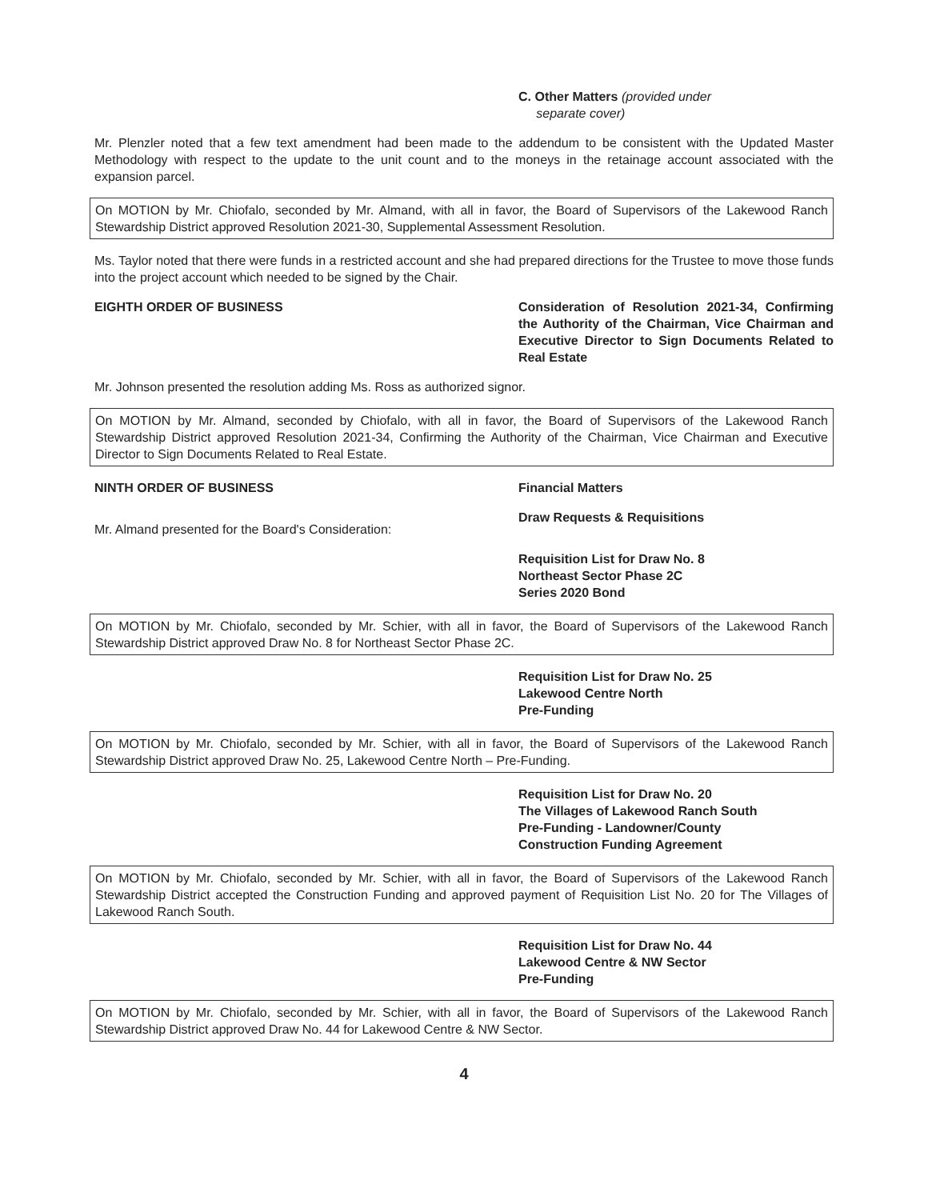C. Other Matters (provided under
separate cover)
Mr. Plenzler noted that a few text amendment had been made to the addendum to be consistent with the Updated Master Methodology with respect to the update to the unit count and to the moneys in the retainage account associated with the expansion parcel.
On MOTION by Mr. Chiofalo, seconded by Mr. Almand, with all in favor, the Board of Supervisors of the Lakewood Ranch Stewardship District approved Resolution 2021-30, Supplemental Assessment Resolution.
Ms. Taylor noted that there were funds in a restricted account and she had prepared directions for the Trustee to move those funds into the project account which needed to be signed by the Chair.
EIGHTH ORDER OF BUSINESS Consideration of Resolution 2021-34, Confirming the Authority of the Chairman, Vice Chairman and Executive Director to Sign Documents Related to Real Estate
Mr. Johnson presented the resolution adding Ms. Ross as authorized signor.
On MOTION by Mr. Almand, seconded by Chiofalo, with all in favor, the Board of Supervisors of the Lakewood Ranch Stewardship District approved Resolution 2021-34, Confirming the Authority of the Chairman, Vice Chairman and Executive Director to Sign Documents Related to Real Estate.
NINTH ORDER OF BUSINESS Financial Matters
Draw Requests & Requisitions
Mr. Almand presented for the Board's Consideration:
Requisition List for Draw No. 8
Northeast Sector Phase 2C
Series 2020 Bond
On MOTION by Mr. Chiofalo, seconded by Mr. Schier, with all in favor, the Board of Supervisors of the Lakewood Ranch Stewardship District approved Draw No. 8 for Northeast Sector Phase 2C.
Requisition List for Draw No. 25
Lakewood Centre North
Pre-Funding
On MOTION by Mr. Chiofalo, seconded by Mr. Schier, with all in favor, the Board of Supervisors of the Lakewood Ranch Stewardship District approved Draw No. 25, Lakewood Centre North – Pre-Funding.
Requisition List for Draw No. 20
The Villages of Lakewood Ranch South
Pre-Funding - Landowner/County
Construction Funding Agreement
On MOTION by Mr. Chiofalo, seconded by Mr. Schier, with all in favor, the Board of Supervisors of the Lakewood Ranch Stewardship District accepted the Construction Funding and approved payment of Requisition List No. 20 for The Villages of Lakewood Ranch South.
Requisition List for Draw No. 44
Lakewood Centre & NW Sector
Pre-Funding
On MOTION by Mr. Chiofalo, seconded by Mr. Schier, with all in favor, the Board of Supervisors of the Lakewood Ranch Stewardship District approved Draw No. 44 for Lakewood Centre & NW Sector.
4